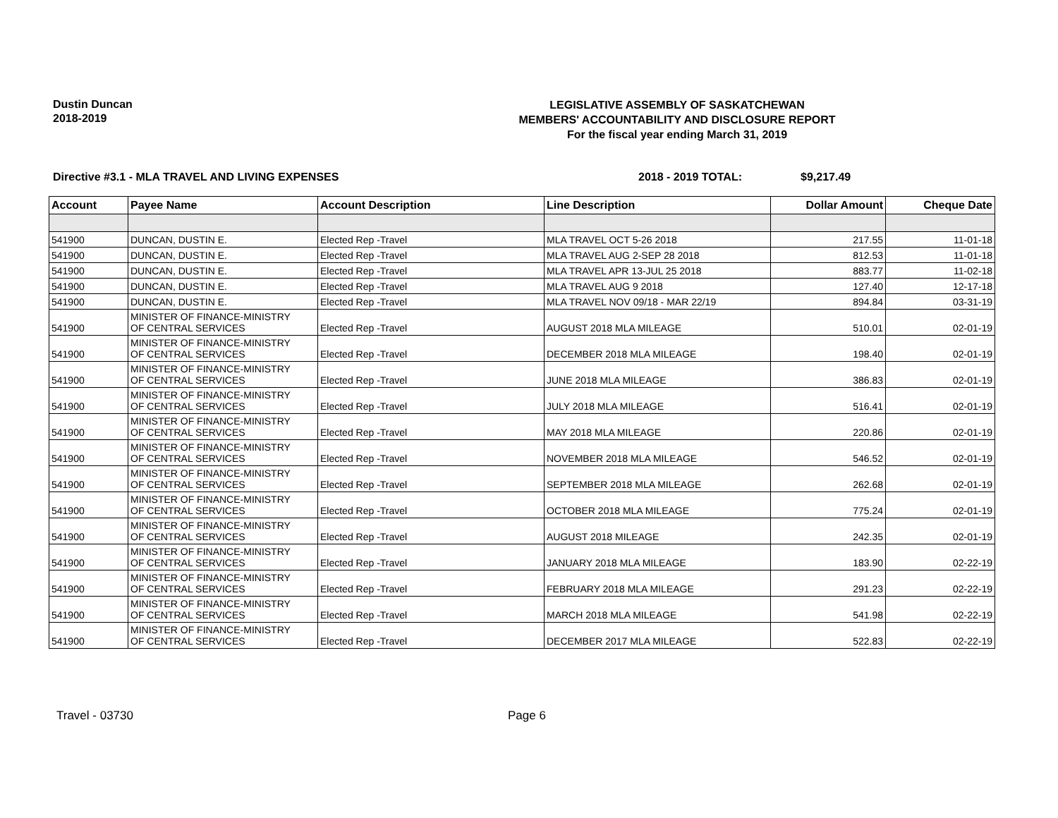Dustin Duncan
2018-2019
LEGISLATIVE ASSEMBLY OF SASKATCHEWAN
MEMBERS' ACCOUNTABILITY AND DISCLOSURE REPORT
For the fiscal year ending March 31, 2019
Directive #3.1 - MLA TRAVEL AND LIVING EXPENSES 2018 - 2019 TOTAL: $9,217.49
| Account | Payee Name | Account Description | Line Description | Dollar Amount | Cheque Date |
| --- | --- | --- | --- | --- | --- |
| 541900 | DUNCAN, DUSTIN E. | Elected Rep -Travel | MLA TRAVEL OCT 5-26 2018 | 217.55 | 11-01-18 |
| 541900 | DUNCAN, DUSTIN E. | Elected Rep -Travel | MLA TRAVEL AUG 2-SEP 28 2018 | 812.53 | 11-01-18 |
| 541900 | DUNCAN, DUSTIN E. | Elected Rep -Travel | MLA TRAVEL APR 13-JUL 25 2018 | 883.77 | 11-02-18 |
| 541900 | DUNCAN, DUSTIN E. | Elected Rep -Travel | MLA TRAVEL AUG 9 2018 | 127.40 | 12-17-18 |
| 541900 | DUNCAN, DUSTIN E. | Elected Rep -Travel | MLA TRAVEL NOV 09/18 - MAR 22/19 | 894.84 | 03-31-19 |
| 541900 | MINISTER OF FINANCE-MINISTRY OF CENTRAL SERVICES | Elected Rep -Travel | AUGUST 2018 MLA MILEAGE | 510.01 | 02-01-19 |
| 541900 | MINISTER OF FINANCE-MINISTRY OF CENTRAL SERVICES | Elected Rep -Travel | DECEMBER 2018 MLA MILEAGE | 198.40 | 02-01-19 |
| 541900 | MINISTER OF FINANCE-MINISTRY OF CENTRAL SERVICES | Elected Rep -Travel | JUNE 2018 MLA MILEAGE | 386.83 | 02-01-19 |
| 541900 | MINISTER OF FINANCE-MINISTRY OF CENTRAL SERVICES | Elected Rep -Travel | JULY 2018 MLA MILEAGE | 516.41 | 02-01-19 |
| 541900 | MINISTER OF FINANCE-MINISTRY OF CENTRAL SERVICES | Elected Rep -Travel | MAY 2018 MLA MILEAGE | 220.86 | 02-01-19 |
| 541900 | MINISTER OF FINANCE-MINISTRY OF CENTRAL SERVICES | Elected Rep -Travel | NOVEMBER 2018 MLA MILEAGE | 546.52 | 02-01-19 |
| 541900 | MINISTER OF FINANCE-MINISTRY OF CENTRAL SERVICES | Elected Rep -Travel | SEPTEMBER 2018 MLA MILEAGE | 262.68 | 02-01-19 |
| 541900 | MINISTER OF FINANCE-MINISTRY OF CENTRAL SERVICES | Elected Rep -Travel | OCTOBER 2018 MLA MILEAGE | 775.24 | 02-01-19 |
| 541900 | MINISTER OF FINANCE-MINISTRY OF CENTRAL SERVICES | Elected Rep -Travel | AUGUST 2018 MILEAGE | 242.35 | 02-01-19 |
| 541900 | MINISTER OF FINANCE-MINISTRY OF CENTRAL SERVICES | Elected Rep -Travel | JANUARY 2018 MLA MILEAGE | 183.90 | 02-22-19 |
| 541900 | MINISTER OF FINANCE-MINISTRY OF CENTRAL SERVICES | Elected Rep -Travel | FEBRUARY 2018 MLA MILEAGE | 291.23 | 02-22-19 |
| 541900 | MINISTER OF FINANCE-MINISTRY OF CENTRAL SERVICES | Elected Rep -Travel | MARCH 2018 MLA MILEAGE | 541.98 | 02-22-19 |
| 541900 | MINISTER OF FINANCE-MINISTRY OF CENTRAL SERVICES | Elected Rep -Travel | DECEMBER 2017 MLA MILEAGE | 522.83 | 02-22-19 |
Travel - 03730 Page 6